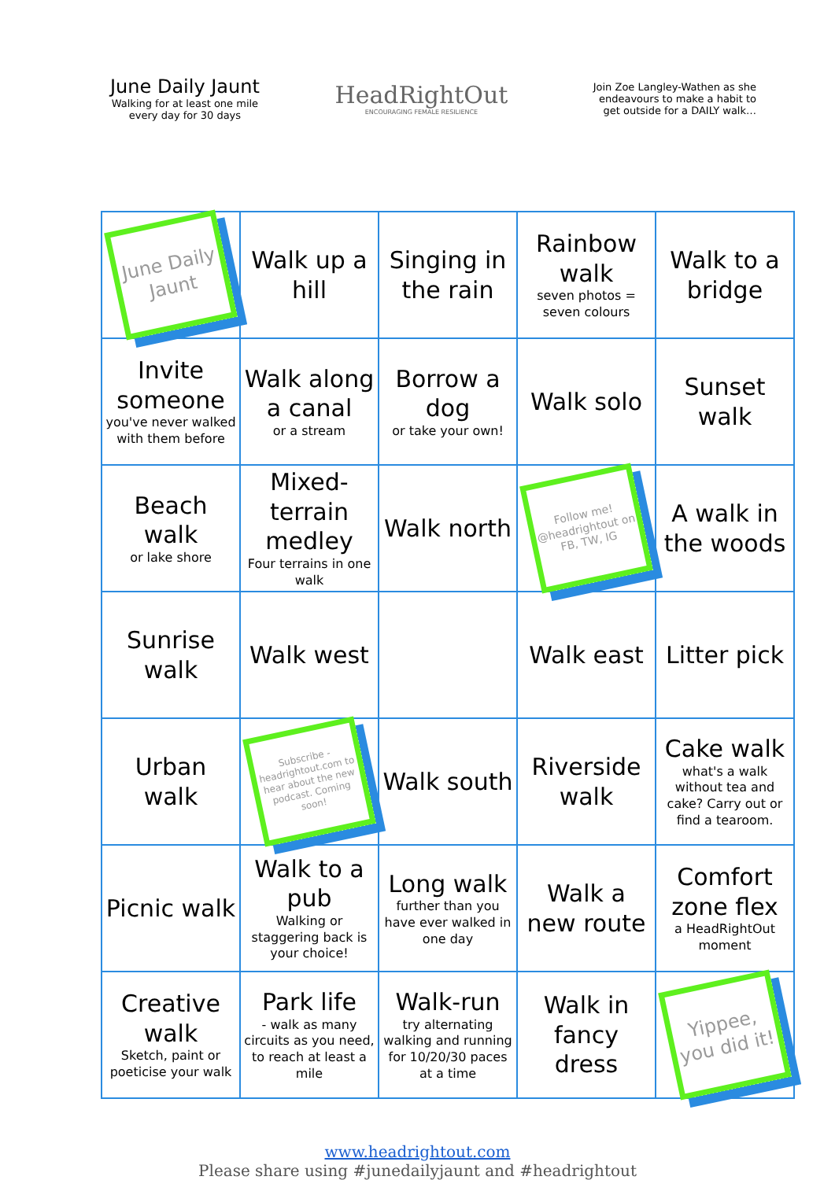June Daily Jaunt
Walking for at least one mile
every day for 30 days
HeadRightOut
ENCOURAGING FEMALE RESILIENCE
Join Zoe Langley-Wathen as she endeavours to make a habit to get outside for a DAILY walk…
| June Daily Jaunt | Walk up a hill | Singing in the rain | Rainbow walk seven photos = seven colours | Walk to a bridge |
| Invite someone you've never walked with them before | Walk along a canal or a stream | Borrow a dog or take your own! | Walk solo | Sunset walk |
| Beach walk or lake shore | Mixed-terrain medley Four terrains in one walk | Walk north | Follow me! @headrightout on FB, TW, IG | A walk in the woods |
| Sunrise walk | Walk west | | Walk east | Litter pick |
| Urban walk | Subscribe - headrightout.com to hear about the new podcast. Coming soon! | Walk south | Riverside walk | Cake walk what's a walk without tea and cake? Carry out or find a tearoom. |
| Picnic walk | Walk to a pub Walking or staggering back is your choice! | Long walk further than you have ever walked in one day | Walk a new route | Comfort zone flex a HeadRightOut moment |
| Creative walk Sketch, paint or poeticise your walk | Park life - walk as many circuits as you need, to reach at least a mile | Walk-run try alternating walking and running for 10/20/30 paces at a time | Walk in fancy dress | Yippee, you did it! |
www.headrightout.com
Please share using #junedailyjaunt and #headrightout